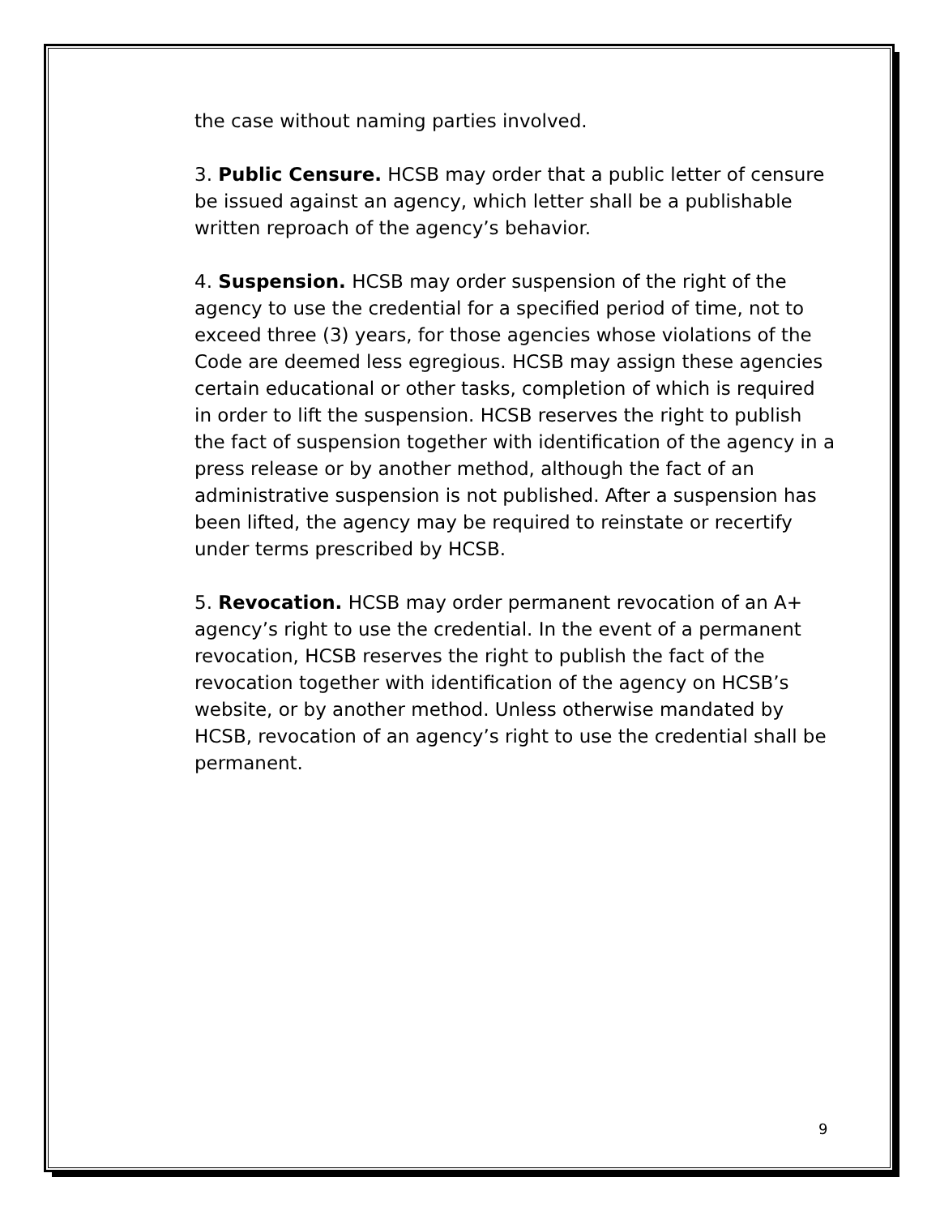the case without naming parties involved.
3. Public Censure. HCSB may order that a public letter of censure be issued against an agency, which letter shall be a publishable written reproach of the agency’s behavior.
4. Suspension. HCSB may order suspension of the right of the agency to use the credential for a specified period of time, not to exceed three (3) years, for those agencies whose violations of the Code are deemed less egregious. HCSB may assign these agencies certain educational or other tasks, completion of which is required in order to lift the suspension. HCSB reserves the right to publish the fact of suspension together with identification of the agency in a press release or by another method, although the fact of an administrative suspension is not published. After a suspension has been lifted, the agency may be required to reinstate or recertify under terms prescribed by HCSB.
5. Revocation. HCSB may order permanent revocation of an A+ agency’s right to use the credential. In the event of a permanent revocation, HCSB reserves the right to publish the fact of the revocation together with identification of the agency on HCSB’s website, or by another method. Unless otherwise mandated by HCSB, revocation of an agency’s right to use the credential shall be permanent.
9